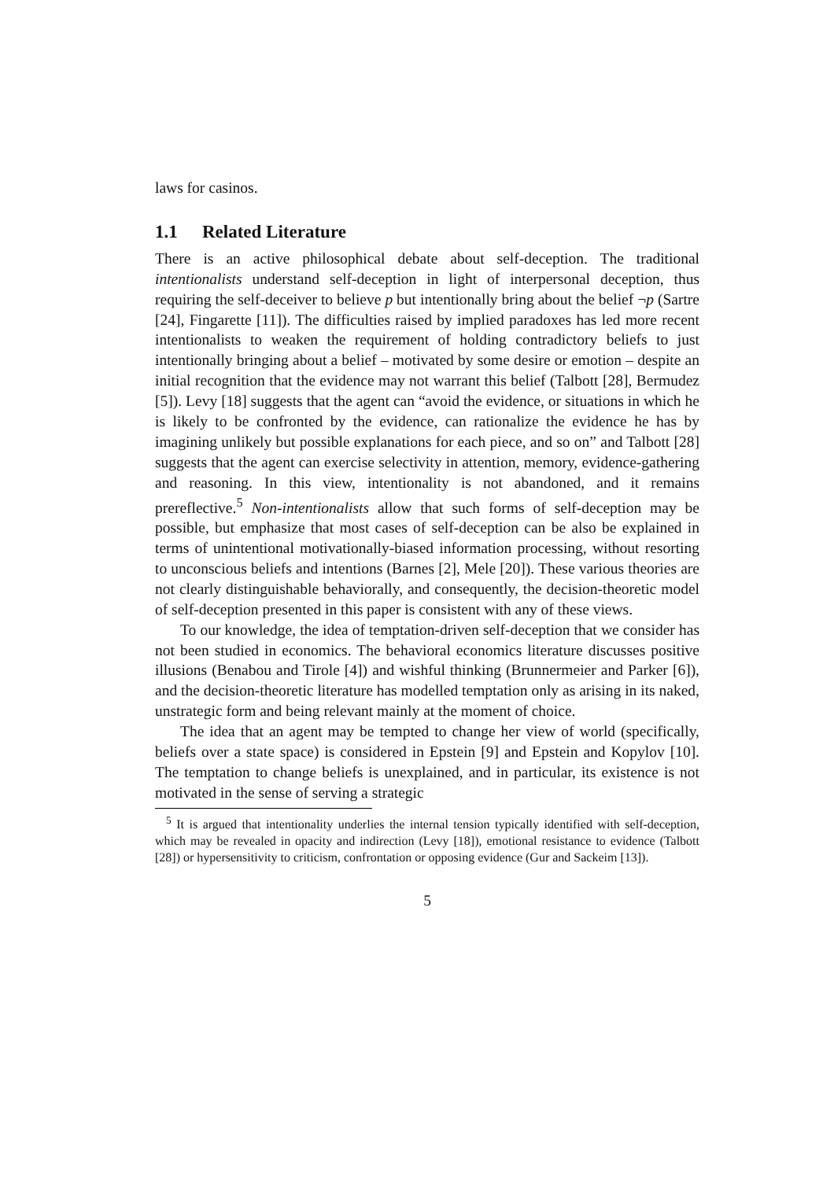laws for casinos.
1.1 Related Literature
There is an active philosophical debate about self-deception. The traditional intentionalists understand self-deception in light of interpersonal deception, thus requiring the self-deceiver to believe p but intentionally bring about the belief ¬p (Sartre [24], Fingarette [11]). The difficulties raised by implied paradoxes has led more recent intentionalists to weaken the requirement of holding contradictory beliefs to just intentionally bringing about a belief – motivated by some desire or emotion – despite an initial recognition that the evidence may not warrant this belief (Talbott [28], Bermudez [5]). Levy [18] suggests that the agent can “avoid the evidence, or situations in which he is likely to be confronted by the evidence, can rationalize the evidence he has by imagining unlikely but possible explanations for each piece, and so on” and Talbott [28] suggests that the agent can exercise selectivity in attention, memory, evidence-gathering and reasoning. In this view, intentionality is not abandoned, and it remains prereflective.<sup>5</sup> Non-intentionalists allow that such forms of self-deception may be possible, but emphasize that most cases of self-deception can be also be explained in terms of unintentional motivationally-biased information processing, without resorting to unconscious beliefs and intentions (Barnes [2], Mele [20]). These various theories are not clearly distinguishable behaviorally, and consequently, the decision-theoretic model of self-deception presented in this paper is consistent with any of these views.
To our knowledge, the idea of temptation-driven self-deception that we consider has not been studied in economics. The behavioral economics literature discusses positive illusions (Benabou and Tirole [4]) and wishful thinking (Brunnermeier and Parker [6]), and the decision-theoretic literature has modelled temptation only as arising in its naked, unstrategic form and being relevant mainly at the moment of choice.
The idea that an agent may be tempted to change her view of world (specifically, beliefs over a state space) is considered in Epstein [9] and Epstein and Kopylov [10]. The temptation to change beliefs is unexplained, and in particular, its existence is not motivated in the sense of serving a strategic
<sup>5</sup> It is argued that intentionality underlies the internal tension typically identified with self-deception, which may be revealed in opacity and indirection (Levy [18]), emotional resistance to evidence (Talbott [28]) or hypersensitivity to criticism, confrontation or opposing evidence (Gur and Sackeim [13]).
5